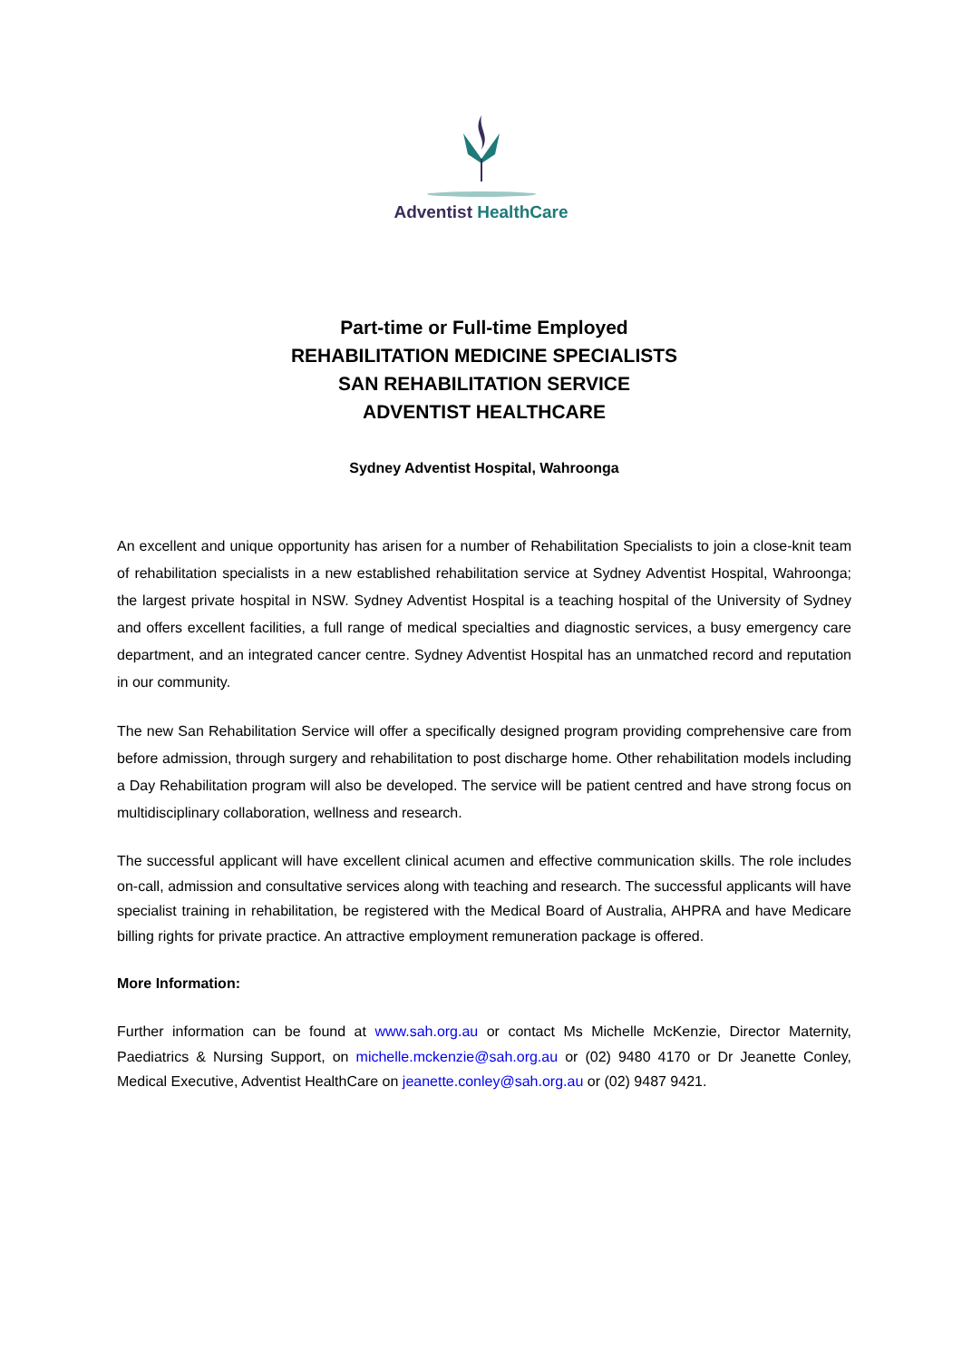Adventist HealthCare
Part-time or Full-time Employed
REHABILITATION MEDICINE SPECIALISTS
SAN REHABILITATION SERVICE
ADVENTIST HEALTHCARE
Sydney Adventist Hospital, Wahroonga
An excellent and unique opportunity has arisen for a number of Rehabilitation Specialists to join a close-knit team of rehabilitation specialists in a new established rehabilitation service at Sydney Adventist Hospital, Wahroonga; the largest private hospital in NSW. Sydney Adventist Hospital is a teaching hospital of the University of Sydney and offers excellent facilities, a full range of medical specialties and diagnostic services, a busy emergency care department, and an integrated cancer centre. Sydney Adventist Hospital has an unmatched record and reputation in our community.
The new San Rehabilitation Service will offer a specifically designed program providing comprehensive care from before admission, through surgery and rehabilitation to post discharge home. Other rehabilitation models including a Day Rehabilitation program will also be developed. The service will be patient centred and have strong focus on multidisciplinary collaboration, wellness and research.
The successful applicant will have excellent clinical acumen and effective communication skills. The role includes on-call, admission and consultative services along with teaching and research. The successful applicants will have specialist training in rehabilitation, be registered with the Medical Board of Australia, AHPRA and have Medicare billing rights for private practice. An attractive employment remuneration package is offered.
More Information:
Further information can be found at www.sah.org.au or contact Ms Michelle McKenzie, Director Maternity, Paediatrics & Nursing Support, on michelle.mckenzie@sah.org.au or (02) 9480 4170 or Dr Jeanette Conley, Medical Executive, Adventist HealthCare on jeanette.conley@sah.org.au or (02) 9487 9421.